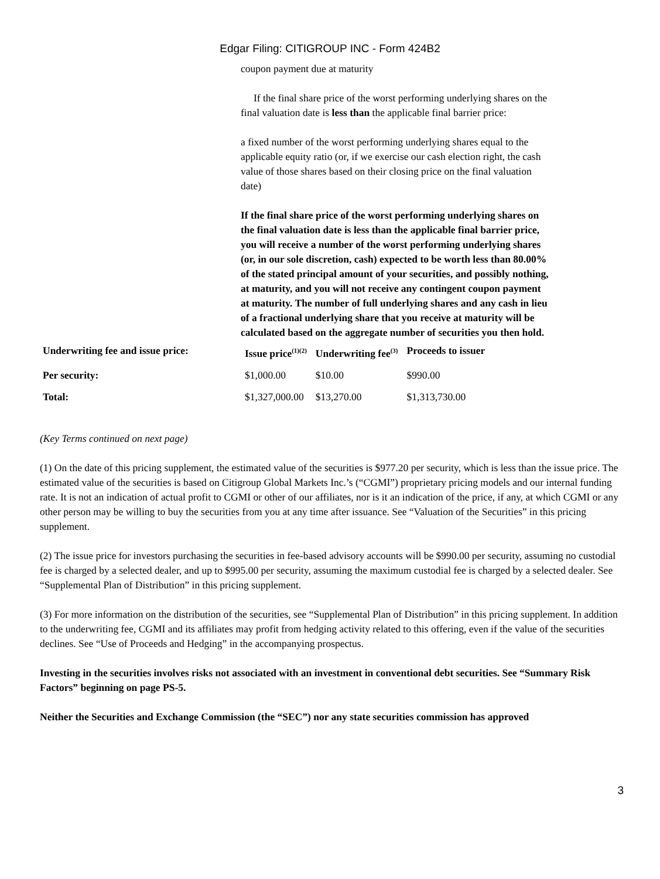Edgar Filing: CITIGROUP INC - Form 424B2
coupon payment due at maturity
If the final share price of the worst performing underlying shares on the final valuation date is less than the applicable final barrier price:
a fixed number of the worst performing underlying shares equal to the applicable equity ratio (or, if we exercise our cash election right, the cash value of those shares based on their closing price on the final valuation date)
If the final share price of the worst performing underlying shares on the final valuation date is less than the applicable final barrier price, you will receive a number of the worst performing underlying shares (or, in our sole discretion, cash) expected to be worth less than 80.00% of the stated principal amount of your securities, and possibly nothing, at maturity, and you will not receive any contingent coupon payment at maturity. The number of full underlying shares and any cash in lieu of a fractional underlying share that you receive at maturity will be calculated based on the aggregate number of securities you then hold.
| Underwriting fee and issue price: | Issue price<sup>(1)(2)</sup> | Underwriting fee<sup>(3)</sup> | Proceeds to issuer |
| --- | --- | --- | --- |
| Per security: | $1,000.00 | $10.00 | $990.00 |
| Total: | $1,327,000.00 | $13,270.00 | $1,313,730.00 |
(Key Terms continued on next page)
(1) On the date of this pricing supplement, the estimated value of the securities is $977.20 per security, which is less than the issue price. The estimated value of the securities is based on Citigroup Global Markets Inc.’s (“CGMI”) proprietary pricing models and our internal funding rate. It is not an indication of actual profit to CGMI or other of our affiliates, nor is it an indication of the price, if any, at which CGMI or any other person may be willing to buy the securities from you at any time after issuance. See “Valuation of the Securities” in this pricing supplement.
(2) The issue price for investors purchasing the securities in fee-based advisory accounts will be $990.00 per security, assuming no custodial fee is charged by a selected dealer, and up to $995.00 per security, assuming the maximum custodial fee is charged by a selected dealer. See “Supplemental Plan of Distribution” in this pricing supplement.
(3) For more information on the distribution of the securities, see “Supplemental Plan of Distribution” in this pricing supplement. In addition to the underwriting fee, CGMI and its affiliates may profit from hedging activity related to this offering, even if the value of the securities declines. See “Use of Proceeds and Hedging” in the accompanying prospectus.
Investing in the securities involves risks not associated with an investment in conventional debt securities. See “Summary Risk Factors” beginning on page PS-5.
Neither the Securities and Exchange Commission (the “SEC”) nor any state securities commission has approved
3